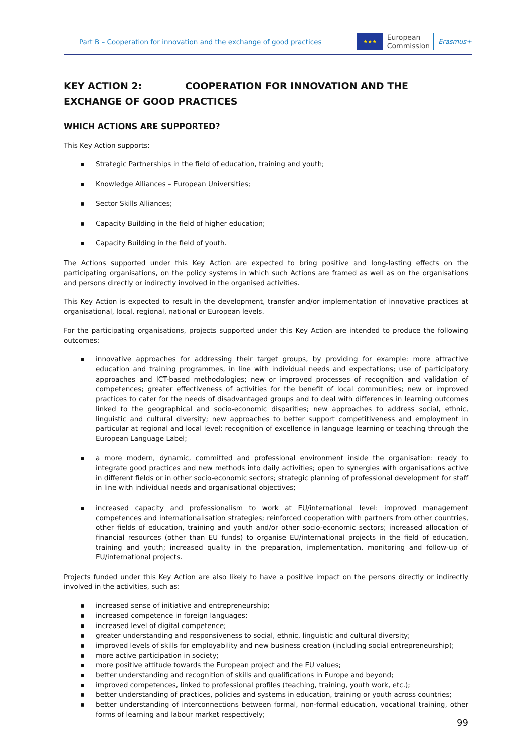Part B – Cooperation for innovation and the exchange of good practices
★★★
European
Commission
Erasmus+
KEY ACTION 2: COOPERATION FOR INNOVATION AND THE EXCHANGE OF GOOD PRACTICES
WHICH ACTIONS ARE SUPPORTED?
This Key Action supports:
▪ Strategic Partnerships in the field of education, training and youth;
▪ Knowledge Alliances – European Universities;
▪ Sector Skills Alliances;
▪ Capacity Building in the field of higher education;
▪ Capacity Building in the field of youth.
The Actions supported under this Key Action are expected to bring positive and long-lasting effects on the participating organisations, on the policy systems in which such Actions are framed as well as on the organisations and persons directly or indirectly involved in the organised activities.
This Key Action is expected to result in the development, transfer and/or implementation of innovative practices at organisational, local, regional, national or European levels.
For the participating organisations, projects supported under this Key Action are intended to produce the following outcomes:
▪ innovative approaches for addressing their target groups, by providing for example: more attractive education and training programmes, in line with individual needs and expectations; use of participatory approaches and ICT-based methodologies; new or improved processes of recognition and validation of competences; greater effectiveness of activities for the benefit of local communities; new or improved practices to cater for the needs of disadvantaged groups and to deal with differences in learning outcomes linked to the geographical and socio-economic disparities; new approaches to address social, ethnic, linguistic and cultural diversity; new approaches to better support competitiveness and employment in particular at regional and local level; recognition of excellence in language learning or teaching through the European Language Label;
▪ a more modern, dynamic, committed and professional environment inside the organisation: ready to integrate good practices and new methods into daily activities; open to synergies with organisations active in different fields or in other socio-economic sectors; strategic planning of professional development for staff in line with individual needs and organisational objectives;
▪ increased capacity and professionalism to work at EU/international level: improved management competences and internationalisation strategies; reinforced cooperation with partners from other countries, other fields of education, training and youth and/or other socio-economic sectors; increased allocation of financial resources (other than EU funds) to organise EU/international projects in the field of education, training and youth; increased quality in the preparation, implementation, monitoring and follow-up of EU/international projects.
Projects funded under this Key Action are also likely to have a positive impact on the persons directly or indirectly involved in the activities, such as:
▪ increased sense of initiative and entrepreneurship;
▪ increased competence in foreign languages;
▪ increased level of digital competence;
▪ greater understanding and responsiveness to social, ethnic, linguistic and cultural diversity;
▪ improved levels of skills for employability and new business creation (including social entrepreneurship);
▪ more active participation in society;
▪ more positive attitude towards the European project and the EU values;
▪ better understanding and recognition of skills and qualifications in Europe and beyond;
▪ improved competences, linked to professional profiles (teaching, training, youth work, etc.);
▪ better understanding of practices, policies and systems in education, training or youth across countries;
▪ better understanding of interconnections between formal, non-formal education, vocational training, other forms of learning and labour market respectively;
99